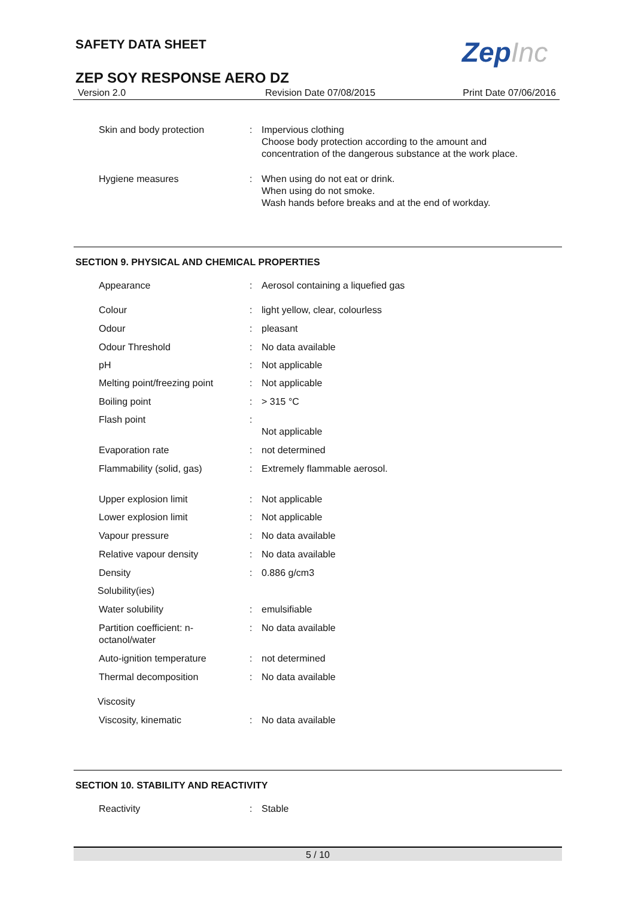SAFETY DATA SHEET ZepInc
ZEP SOY RESPONSE AERO DZ
Version 2.0 Revision Date 07/08/2015 Print Date 07/06/2016
| Skin and body protection | : | Impervious clothing Choose body protection according to the amount and concentration of the dangerous substance at the work place. |
| Hygiene measures | : | When using do not eat or drink. When using do not smoke. Wash hands before breaks and at the end of workday. |
SECTION 9. PHYSICAL AND CHEMICAL PROPERTIES
| Appearance | : | Aerosol containing a liquefied gas |
| Colour | : | light yellow, clear, colourless |
| Odour | : | pleasant |
| Odour Threshold | : | No data available |
| pH | : | Not applicable |
| Melting point/freezing point | : | Not applicable |
| Boiling point | : | > 315 °C |
| Flash point | : | Not applicable |
| Evaporation rate | : | not determined |
| Flammability (solid, gas) | : | Extremely flammable aerosol. |
| Upper explosion limit | : | Not applicable |
| Lower explosion limit | : | Not applicable |
| Vapour pressure | : | No data available |
| Relative vapour density | : | No data available |
| Density | : | 0.886 g/cm3 |
| Solubility(ies) | | |
| Water solubility | : | emulsifiable |
| Partition coefficient: n- octanol/water | : | No data available |
| Auto-ignition temperature | : | not determined |
| Thermal decomposition | : | No data available |
| Viscosity | | |
| Viscosity, kinematic | : | No data available |
SECTION 10. STABILITY AND REACTIVITY
| Reactivity | : | Stable |
5 / 10